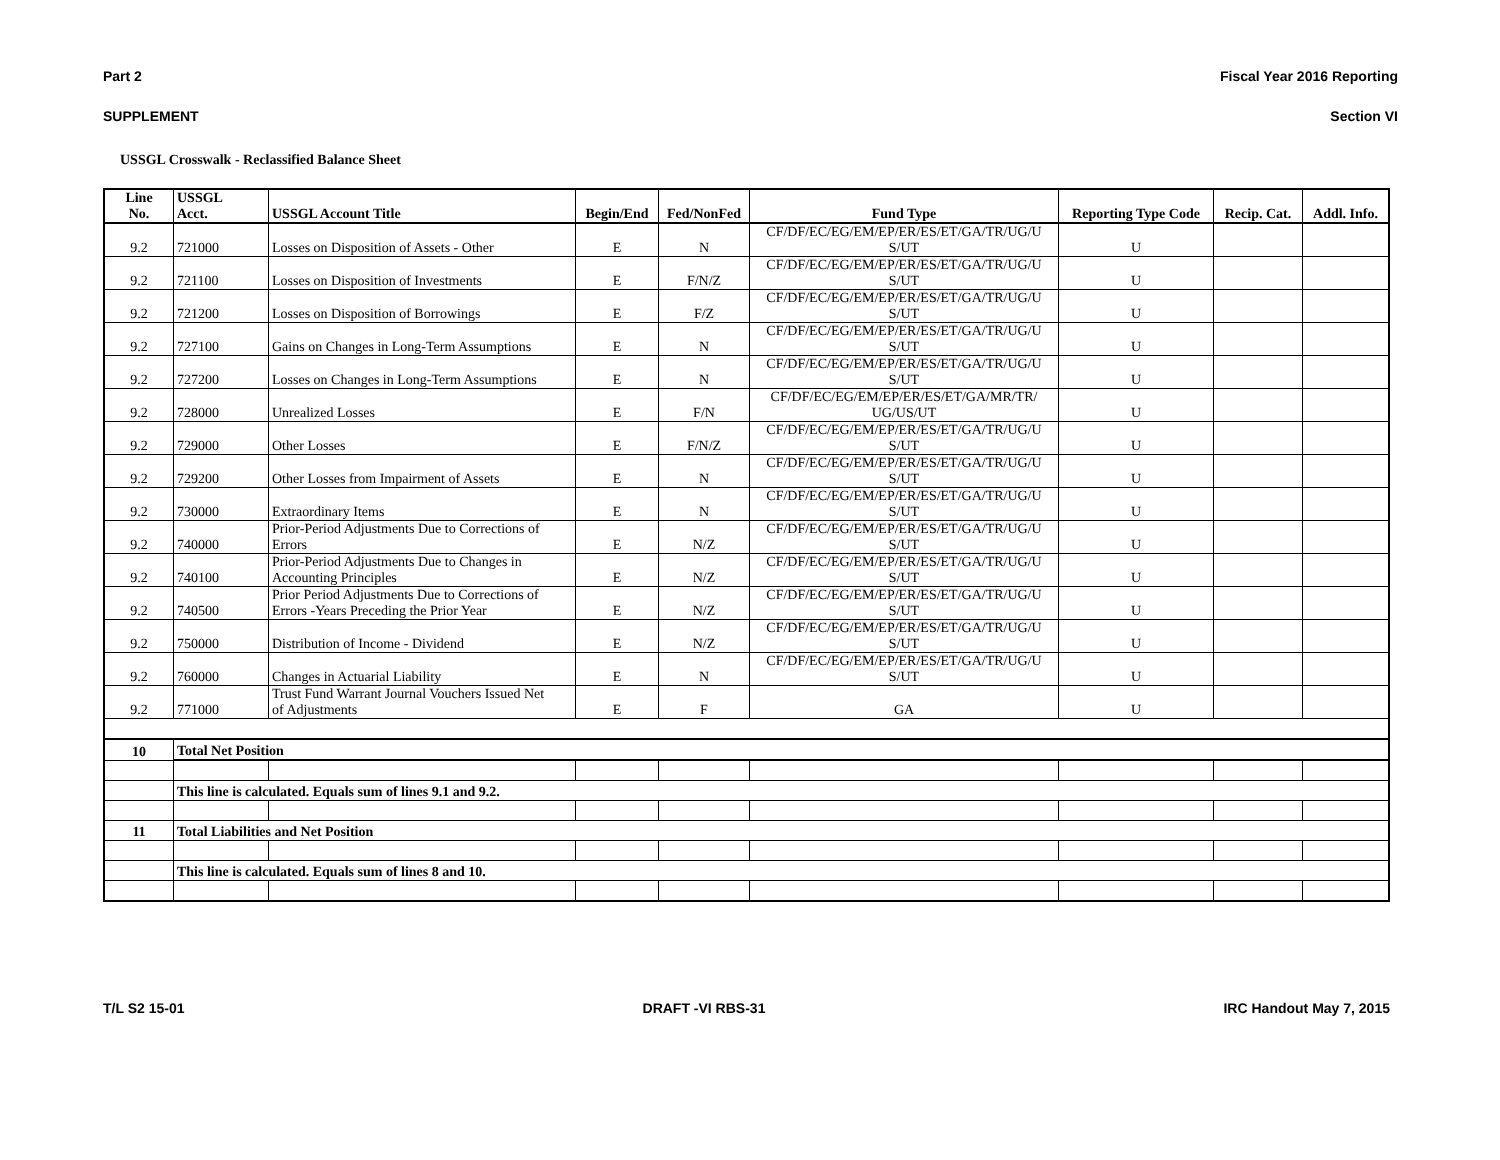Part 2 Fiscal Year 2016 Reporting
SUPPLEMENT Section VI
USSGL Crosswalk - Reclassified Balance Sheet
| Line No. | USSGL Acct. | USSGL Account Title | Begin/End | Fed/NonFed | Fund Type | Reporting Type Code | Recip. Cat. | Addl. Info. |
| --- | --- | --- | --- | --- | --- | --- | --- | --- |
| 9.2 | 721000 | Losses on Disposition of Assets - Other | E | N | CF/DF/EC/EG/EM/EP/ER/ES/ET/GA/TR/UG/U S/UT | U | | |
| 9.2 | 721100 | Losses on Disposition of Investments | E | F/N/Z | CF/DF/EC/EG/EM/EP/ER/ES/ET/GA/TR/UG/U S/UT | U | | |
| 9.2 | 721200 | Losses on Disposition of Borrowings | E | F/Z | CF/DF/EC/EG/EM/EP/ER/ES/ET/GA/TR/UG/U S/UT | U | | |
| 9.2 | 727100 | Gains on Changes in Long-Term Assumptions | E | N | CF/DF/EC/EG/EM/EP/ER/ES/ET/GA/TR/UG/U S/UT | U | | |
| 9.2 | 727200 | Losses on Changes in Long-Term Assumptions | E | N | CF/DF/EC/EG/EM/EP/ER/ES/ET/GA/TR/UG/U S/UT | U | | |
| 9.2 | 728000 | Unrealized Losses | E | F/N | CF/DF/EC/EG/EM/EP/ER/ES/ET/GA/MR/TR/ UG/US/UT | U | | |
| 9.2 | 729000 | Other Losses | E | F/N/Z | CF/DF/EC/EG/EM/EP/ER/ES/ET/GA/TR/UG/U S/UT | U | | |
| 9.2 | 729200 | Other Losses from Impairment of Assets | E | N | CF/DF/EC/EG/EM/EP/ER/ES/ET/GA/TR/UG/U S/UT | U | | |
| 9.2 | 730000 | Extraordinary Items | E | N | CF/DF/EC/EG/EM/EP/ER/ES/ET/GA/TR/UG/U S/UT | U | | |
| 9.2 | 740000 | Prior-Period Adjustments Due to Corrections of Errors | E | N/Z | CF/DF/EC/EG/EM/EP/ER/ES/ET/GA/TR/UG/U S/UT | U | | |
| 9.2 | 740100 | Prior-Period Adjustments Due to Changes in Accounting Principles | E | N/Z | CF/DF/EC/EG/EM/EP/ER/ES/ET/GA/TR/UG/U S/UT | U | | |
| 9.2 | 740500 | Prior Period Adjustments Due to Corrections of Errors -Years Preceding the Prior Year | E | N/Z | CF/DF/EC/EG/EM/EP/ER/ES/ET/GA/TR/UG/U S/UT | U | | |
| 9.2 | 750000 | Distribution of Income - Dividend | E | N/Z | CF/DF/EC/EG/EM/EP/ER/ES/ET/GA/TR/UG/U S/UT | U | | |
| 9.2 | 760000 | Changes in Actuarial Liability | E | N | CF/DF/EC/EG/EM/EP/ER/ES/ET/GA/TR/UG/U S/UT | U | | |
| 9.2 | 771000 | Trust Fund Warrant Journal Vouchers Issued Net of Adjustments | E | F | GA | U | | |
| 10 | Total Net Position | | | | | | | |
| | This line is calculated. Equals sum of lines 9.1 and 9.2. | | | | | | | |
| 11 | Total Liabilities and Net Position | | | | | | | |
| | This line is calculated. Equals sum of lines 8 and 10. | | | | | | | |
T/L S2 15-01 DRAFT -VI RBS-31 IRC Handout May 7, 2015